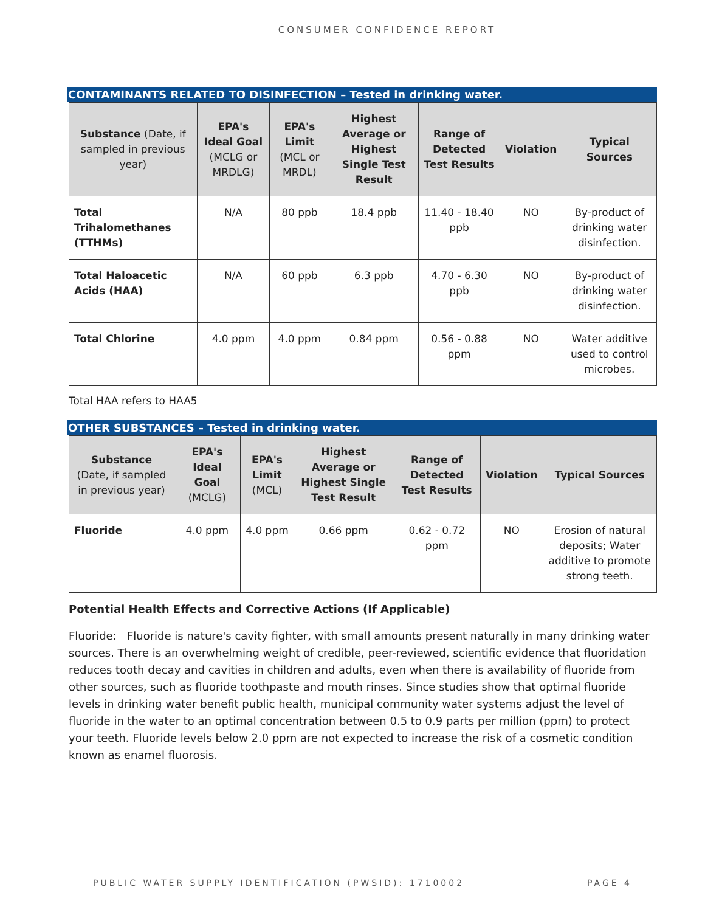CONSUMER CONFIDENCE REPORT
CONTAMINANTS RELATED TO DISINFECTION – Tested in drinking water.
| Substance (Date, if sampled in previous year) | EPA's Ideal Goal (MCLG or MRDLG) | EPA's Limit (MCL or MRDL) | Highest Average or Highest Single Test Result | Range of Detected Test Results | Violation | Typical Sources |
| --- | --- | --- | --- | --- | --- | --- |
| Total Trihalomethanes (TTHMs) | N/A | 80 ppb | 18.4 ppb | 11.40 - 18.40 ppb | NO | By-product of drinking water disinfection. |
| Total Haloacetic Acids (HAA) | N/A | 60 ppb | 6.3 ppb | 4.70 - 6.30 ppb | NO | By-product of drinking water disinfection. |
| Total Chlorine | 4.0 ppm | 4.0 ppm | 0.84 ppm | 0.56 - 0.88 ppm | NO | Water additive used to control microbes. |
Total HAA refers to HAA5
OTHER SUBSTANCES – Tested in drinking water.
| Substance (Date, if sampled in previous year) | EPA's Ideal Goal (MCLG) | EPA's Limit (MCL) | Highest Average or Highest Single Test Result | Range of Detected Test Results | Violation | Typical Sources |
| --- | --- | --- | --- | --- | --- | --- |
| Fluoride | 4.0 ppm | 4.0 ppm | 0.66 ppm | 0.62 - 0.72 ppm | NO | Erosion of natural deposits; Water additive to promote strong teeth. |
Potential Health Effects and Corrective Actions (If Applicable)
Fluoride: Fluoride is nature's cavity fighter, with small amounts present naturally in many drinking water sources. There is an overwhelming weight of credible, peer-reviewed, scientific evidence that fluoridation reduces tooth decay and cavities in children and adults, even when there is availability of fluoride from other sources, such as fluoride toothpaste and mouth rinses. Since studies show that optimal fluoride levels in drinking water benefit public health, municipal community water systems adjust the level of fluoride in the water to an optimal concentration between 0.5 to 0.9 parts per million (ppm) to protect your teeth. Fluoride levels below 2.0 ppm are not expected to increase the risk of a cosmetic condition known as enamel fluorosis.
PUBLIC WATER SUPPLY IDENTIFICATION (PWSID): 1710002 PAGE 4